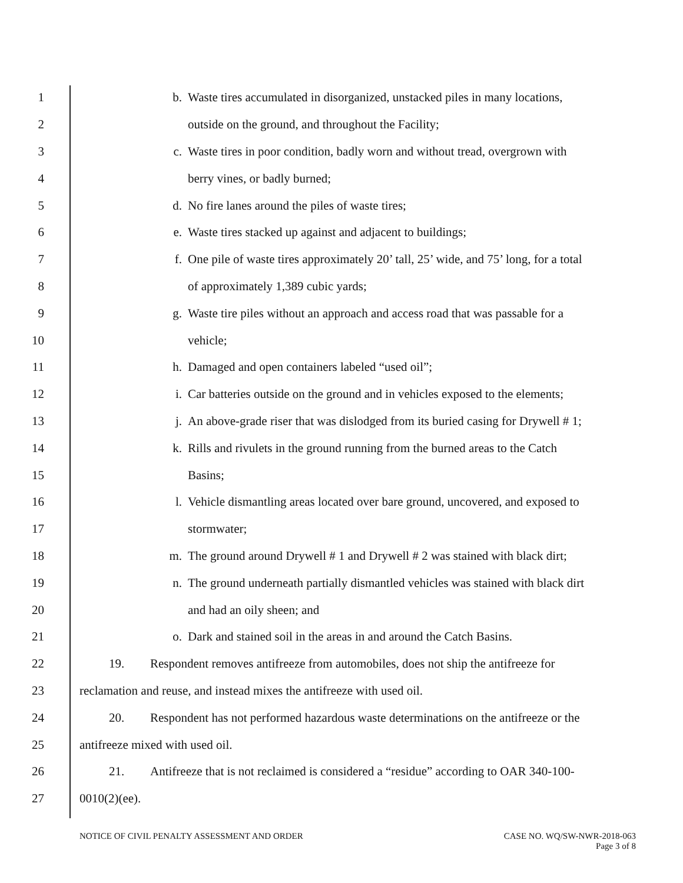1
b. Waste tires accumulated in disorganized, unstacked piles in many locations,
2
outside on the ground, and throughout the Facility;
3
c. Waste tires in poor condition, badly worn and without tread, overgrown with
4 berry vines, or badly burned;
5
d. No fire lanes around the piles of waste tires;
6
e. Waste tires stacked up against and adjacent to buildings;
7
f. One pile of waste tires approximately 20’ tall, 25’ wide, and 75’ long, for a total
8
of approximately 1,389 cubic yards;
9
g. Waste tire piles without an approach and access road that was passable for a
10 vehicle;
11
h. Damaged and open containers labeled “used oil”;
12
i. Car batteries outside on the ground and in vehicles exposed to the elements;
13
j. An above-grade riser that was dislodged from its buried casing for Drywell # 1;
14
k. Rills and rivulets in the ground running from the burned areas to the Catch
15 Basins;
16
l. Vehicle dismantling areas located over bare ground, uncovered, and exposed to
17 stormwater;
18
m. The ground around Drywell # 1 and Drywell # 2 was stained with black dirt;
19
n. The ground underneath partially dismantled vehicles was stained with black dirt
20 and had an oily sheen; and
21
o. Dark and stained soil in the areas in and around the Catch Basins.
22
19. Respondent removes antifreeze from automobiles, does not ship the antifreeze for
23
reclamation and reuse, and instead mixes the antifreeze with used oil.
24
20. Respondent has not performed hazardous waste determinations on the antifreeze or the
25
antifreeze mixed with used oil.
26
21. Antifreeze that is not reclaimed is considered a “residue” according to OAR 340-100-
27 0010(2)(ee).
NOTICE OF CIVIL PENALTY ASSESSMENT AND ORDER
CASE NO. WQ/SW-NWR-2018-063
Page 3 of 8